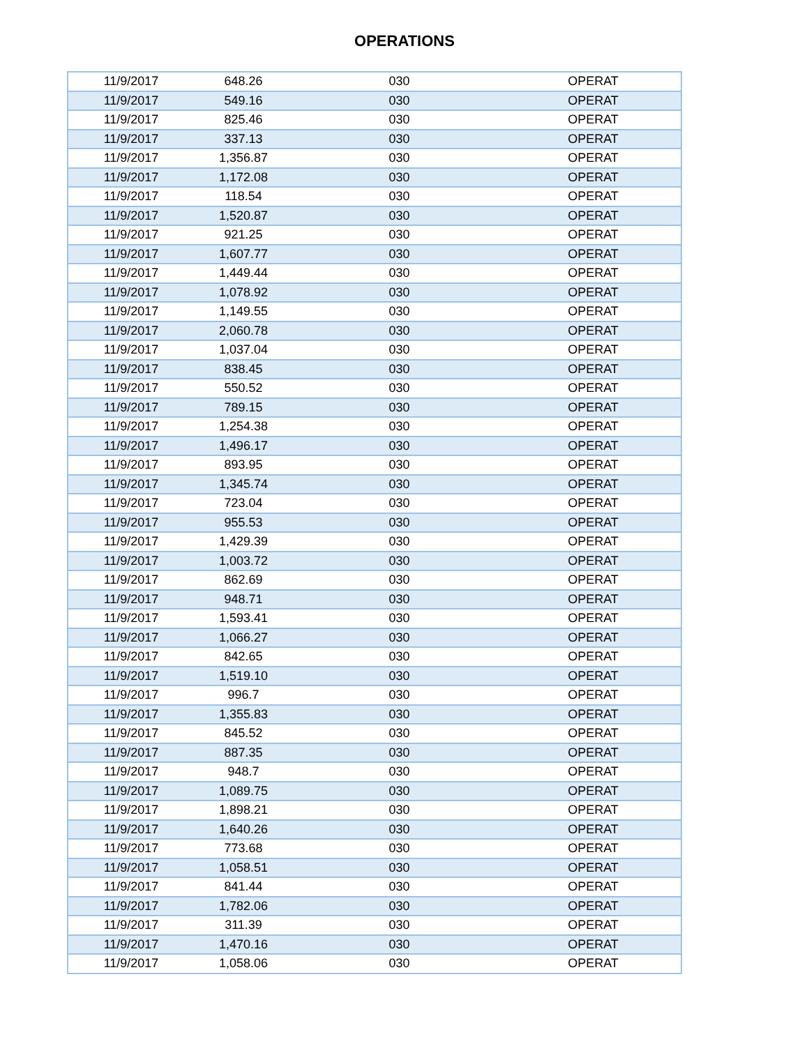OPERATIONS
| 11/9/2017 | 648.26 | 030 | OPERAT |
| 11/9/2017 | 549.16 | 030 | OPERAT |
| 11/9/2017 | 825.46 | 030 | OPERAT |
| 11/9/2017 | 337.13 | 030 | OPERAT |
| 11/9/2017 | 1,356.87 | 030 | OPERAT |
| 11/9/2017 | 1,172.08 | 030 | OPERAT |
| 11/9/2017 | 118.54 | 030 | OPERAT |
| 11/9/2017 | 1,520.87 | 030 | OPERAT |
| 11/9/2017 | 921.25 | 030 | OPERAT |
| 11/9/2017 | 1,607.77 | 030 | OPERAT |
| 11/9/2017 | 1,449.44 | 030 | OPERAT |
| 11/9/2017 | 1,078.92 | 030 | OPERAT |
| 11/9/2017 | 1,149.55 | 030 | OPERAT |
| 11/9/2017 | 2,060.78 | 030 | OPERAT |
| 11/9/2017 | 1,037.04 | 030 | OPERAT |
| 11/9/2017 | 838.45 | 030 | OPERAT |
| 11/9/2017 | 550.52 | 030 | OPERAT |
| 11/9/2017 | 789.15 | 030 | OPERAT |
| 11/9/2017 | 1,254.38 | 030 | OPERAT |
| 11/9/2017 | 1,496.17 | 030 | OPERAT |
| 11/9/2017 | 893.95 | 030 | OPERAT |
| 11/9/2017 | 1,345.74 | 030 | OPERAT |
| 11/9/2017 | 723.04 | 030 | OPERAT |
| 11/9/2017 | 955.53 | 030 | OPERAT |
| 11/9/2017 | 1,429.39 | 030 | OPERAT |
| 11/9/2017 | 1,003.72 | 030 | OPERAT |
| 11/9/2017 | 862.69 | 030 | OPERAT |
| 11/9/2017 | 948.71 | 030 | OPERAT |
| 11/9/2017 | 1,593.41 | 030 | OPERAT |
| 11/9/2017 | 1,066.27 | 030 | OPERAT |
| 11/9/2017 | 842.65 | 030 | OPERAT |
| 11/9/2017 | 1,519.10 | 030 | OPERAT |
| 11/9/2017 | 996.7 | 030 | OPERAT |
| 11/9/2017 | 1,355.83 | 030 | OPERAT |
| 11/9/2017 | 845.52 | 030 | OPERAT |
| 11/9/2017 | 887.35 | 030 | OPERAT |
| 11/9/2017 | 948.7 | 030 | OPERAT |
| 11/9/2017 | 1,089.75 | 030 | OPERAT |
| 11/9/2017 | 1,898.21 | 030 | OPERAT |
| 11/9/2017 | 1,640.26 | 030 | OPERAT |
| 11/9/2017 | 773.68 | 030 | OPERAT |
| 11/9/2017 | 1,058.51 | 030 | OPERAT |
| 11/9/2017 | 841.44 | 030 | OPERAT |
| 11/9/2017 | 1,782.06 | 030 | OPERAT |
| 11/9/2017 | 311.39 | 030 | OPERAT |
| 11/9/2017 | 1,470.16 | 030 | OPERAT |
| 11/9/2017 | 1,058.06 | 030 | OPERAT |